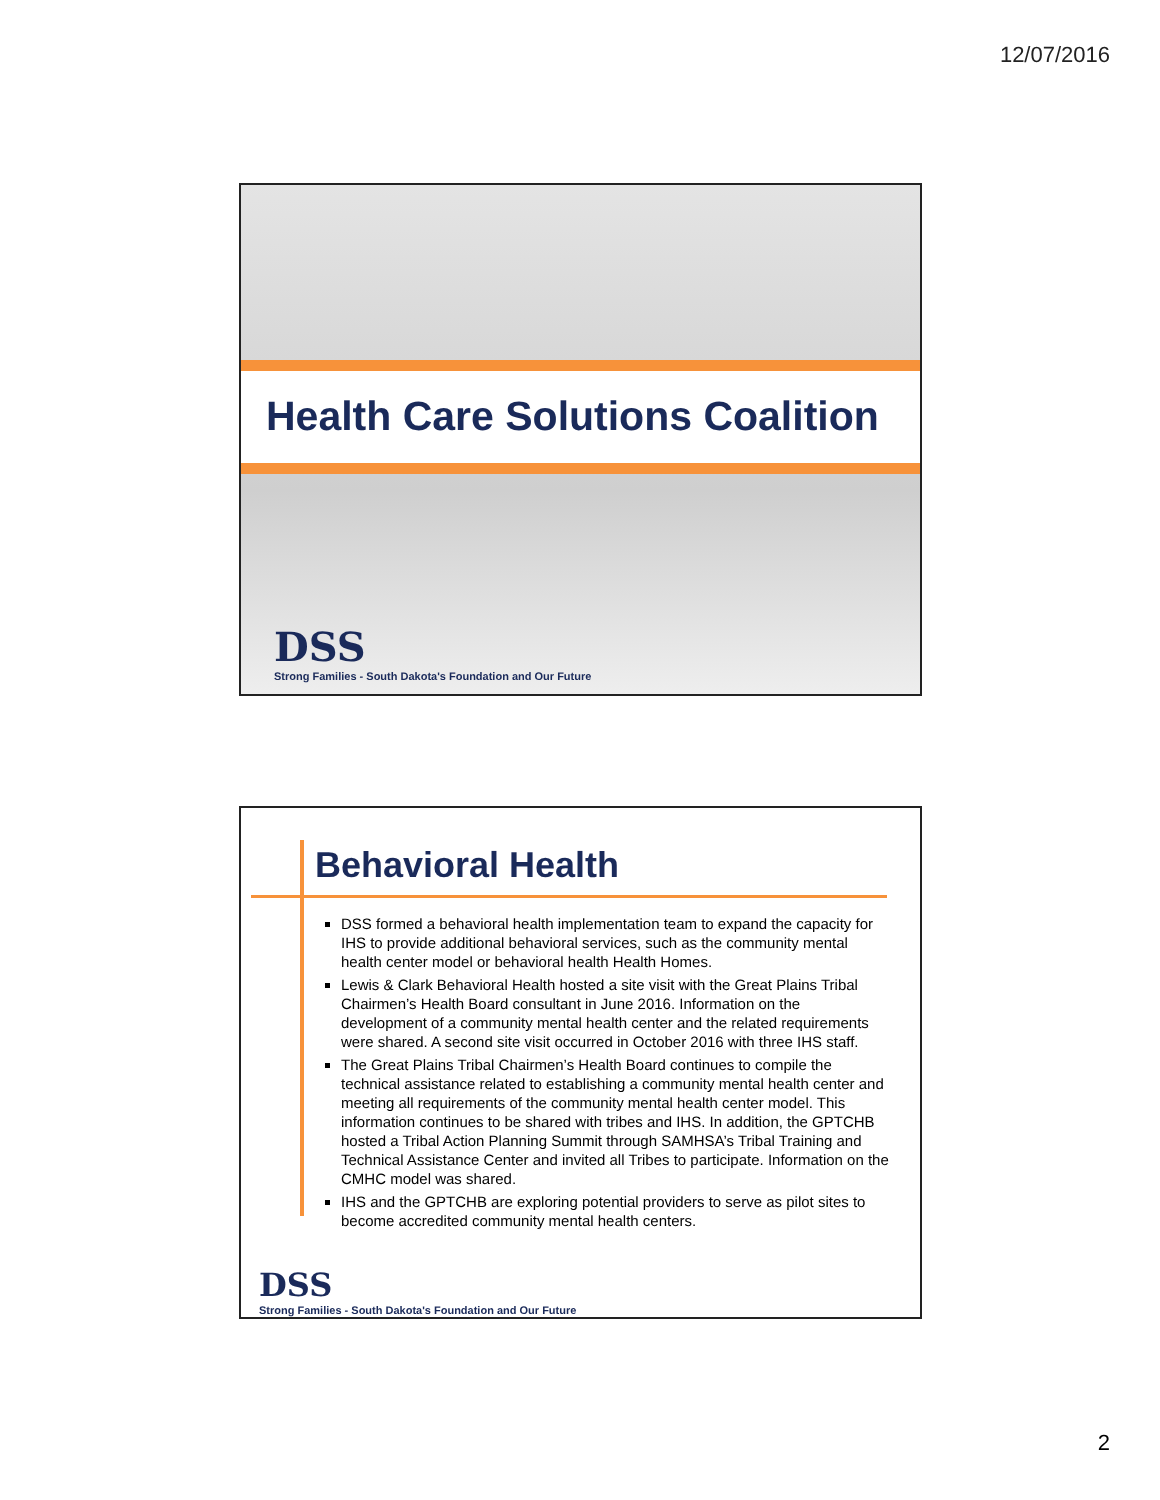12/07/2016
Health Care Solutions Coalition
DSS
Strong Families - South Dakota's Foundation and Our Future
Behavioral Health
DSS formed a behavioral health implementation team to expand the capacity for IHS to provide additional behavioral services, such as the community mental health center model or behavioral health Health Homes.
Lewis & Clark Behavioral Health hosted a site visit with the Great Plains Tribal Chairmen’s Health Board consultant in June 2016. Information on the development of a community mental health center and the related requirements were shared. A second site visit occurred in October 2016 with three IHS staff.
The Great Plains Tribal Chairmen’s Health Board continues to compile the technical assistance related to establishing a community mental health center and meeting all requirements of the community mental health center model. This information continues to be shared with tribes and IHS. In addition, the GPTCHB hosted a Tribal Action Planning Summit through SAMHSA’s Tribal Training and Technical Assistance Center and invited all Tribes to participate. Information on the CMHC model was shared.
IHS and the GPTCHB are exploring potential providers to serve as pilot sites to become accredited community mental health centers.
DSS
Strong Families - South Dakota's Foundation and Our Future
2